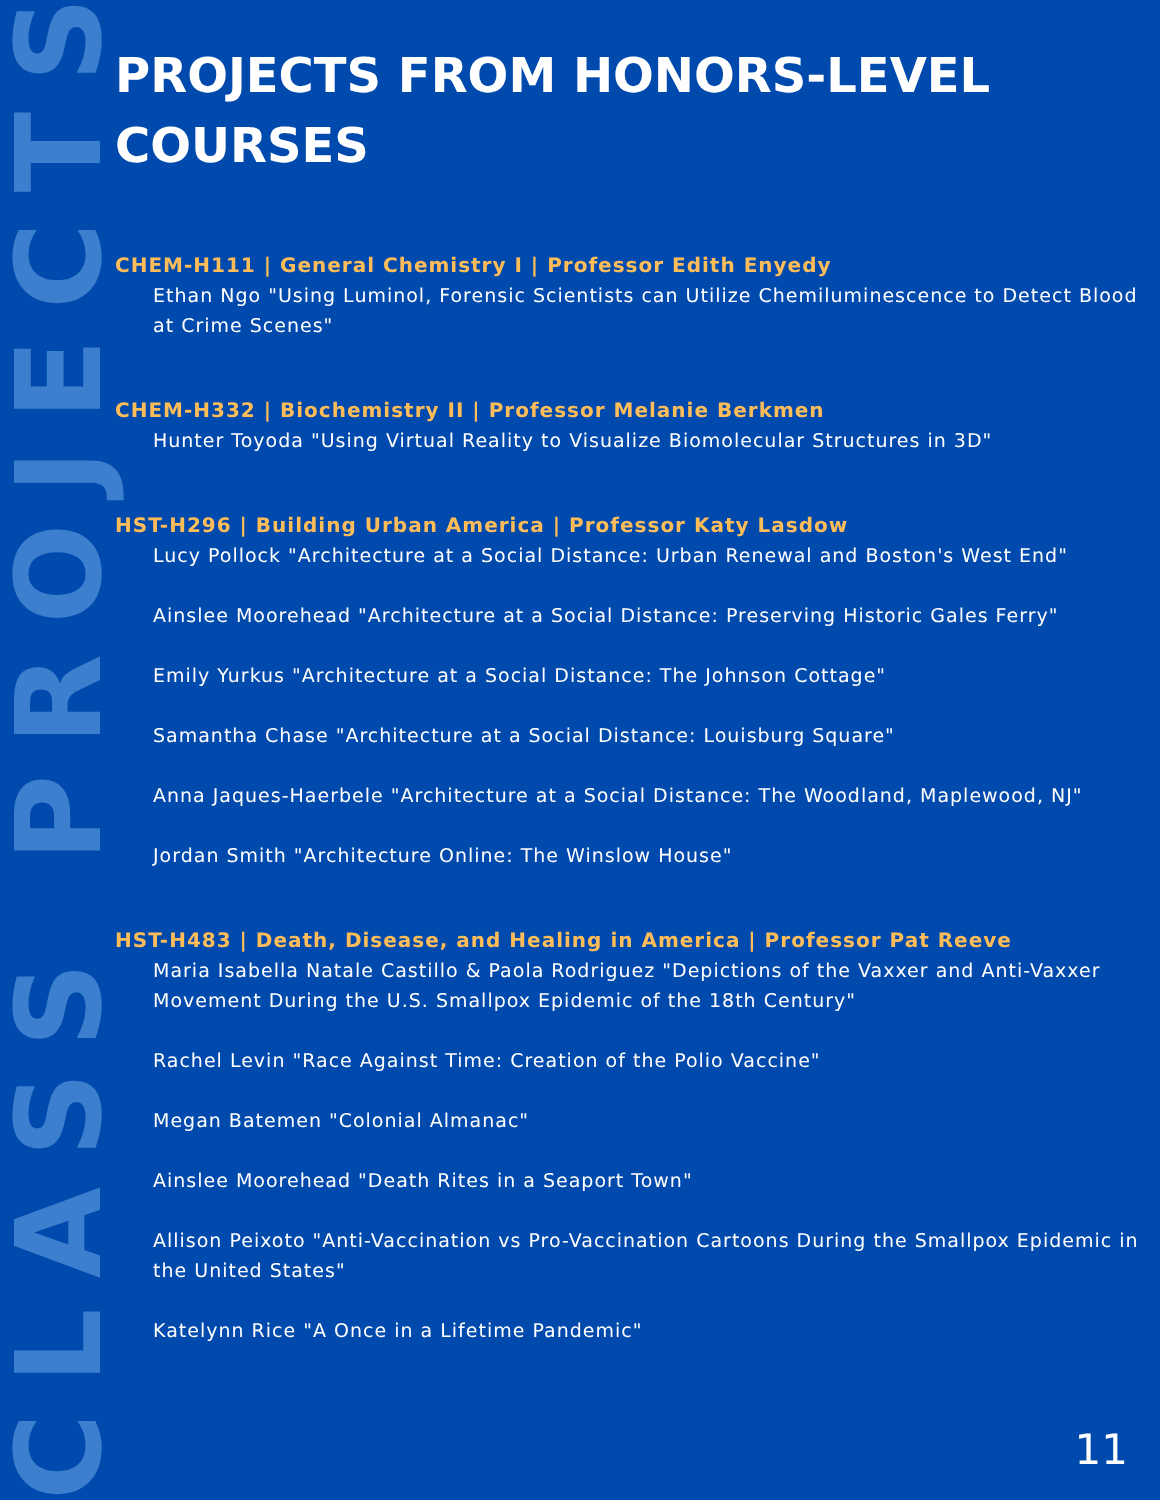CLASS PROJECTS
PROJECTS FROM HONORS-LEVEL COURSES
CHEM-H111 | General Chemistry I | Professor Edith Enyedy
Ethan Ngo "Using Luminol, Forensic Scientists can Utilize Chemiluminescence to Detect Blood at Crime Scenes"
CHEM-H332 | Biochemistry II | Professor Melanie Berkmen
Hunter Toyoda "Using Virtual Reality to Visualize Biomolecular Structures in 3D"
HST-H296 | Building Urban America | Professor Katy Lasdow
Lucy Pollock "Architecture at a Social Distance: Urban Renewal and Boston's West End"
Ainslee Moorehead "Architecture at a Social Distance: Preserving Historic Gales Ferry"
Emily Yurkus "Architecture at a Social Distance: The Johnson Cottage"
Samantha Chase "Architecture at a Social Distance: Louisburg Square"
Anna Jaques-Haerbele "Architecture at a Social Distance: The Woodland, Maplewood, NJ"
Jordan Smith "Architecture Online: The Winslow House"
HST-H483 | Death, Disease, and Healing in America | Professor Pat Reeve
Maria Isabella Natale Castillo & Paola Rodriguez "Depictions of the Vaxxer and Anti-Vaxxer Movement During the U.S. Smallpox Epidemic of the 18th Century"
Rachel Levin "Race Against Time: Creation of the Polio Vaccine"
Megan Batemen "Colonial Almanac"
Ainslee Moorehead "Death Rites in a Seaport Town"
Allison Peixoto "Anti-Vaccination vs Pro-Vaccination Cartoons During the Smallpox Epidemic in the United States"
Katelynn Rice "A Once in a Lifetime Pandemic"
11